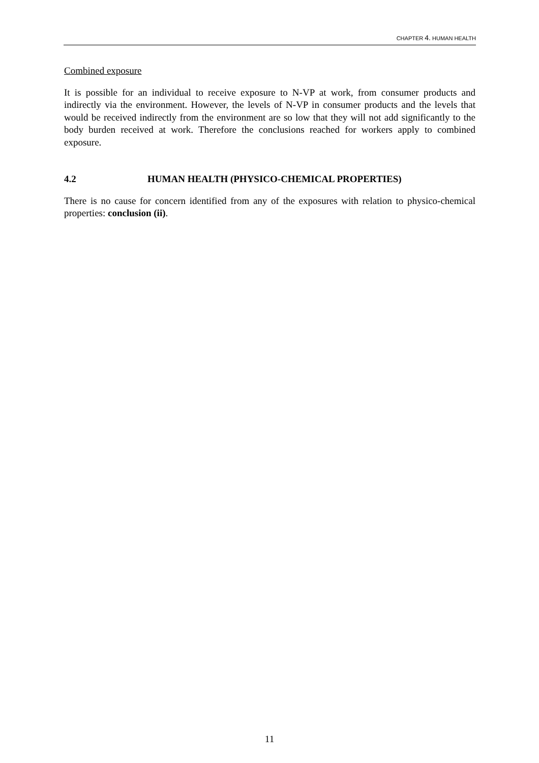CHAPTER 4. HUMAN HEALTH
Combined exposure
It is possible for an individual to receive exposure to N-VP at work, from consumer products and indirectly via the environment. However, the levels of N-VP in consumer products and the levels that would be received indirectly from the environment are so low that they will not add significantly to the body burden received at work. Therefore the conclusions reached for workers apply to combined exposure.
4.2 HUMAN HEALTH (PHYSICO-CHEMICAL PROPERTIES)
There is no cause for concern identified from any of the exposures with relation to physico-chemical properties: conclusion (ii).
11